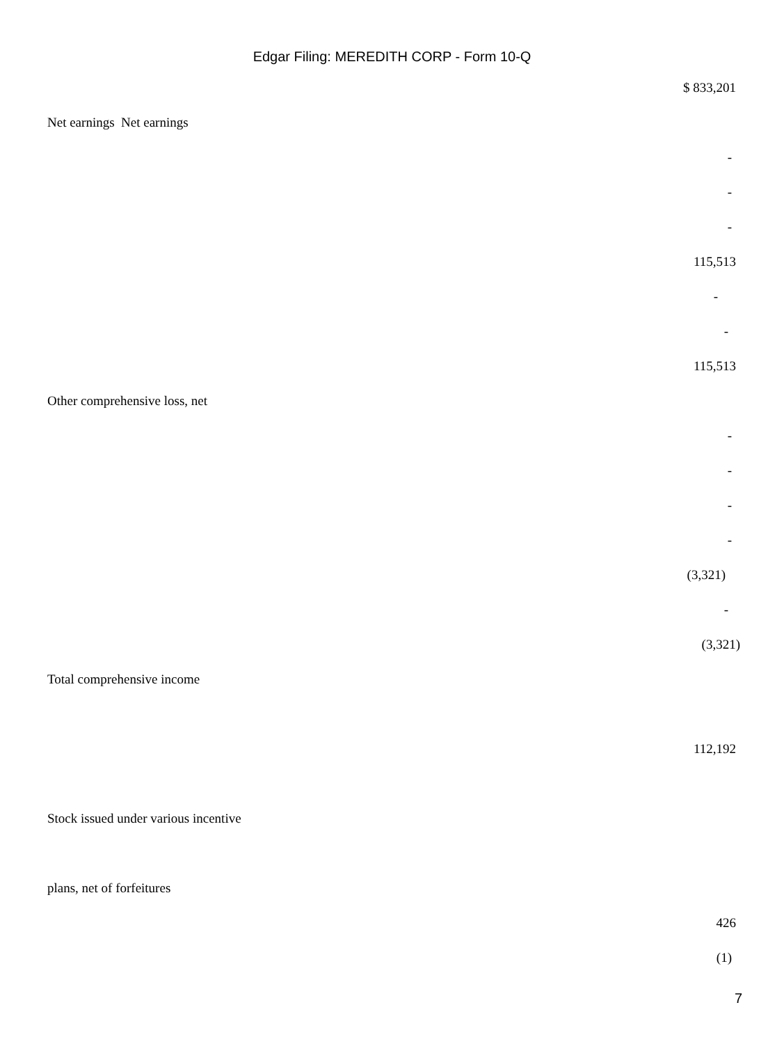Edgar Filing: MEREDITH CORP - Form 10-Q
$ 833,201
Net earnings Net earnings
-
-
-
115,513
-
-
115,513
Other comprehensive loss, net
-
-
-
-
(3,321)
-
(3,321)
Total comprehensive income
112,192
Stock issued under various incentive
plans, net of forfeitures
426
(1)
7